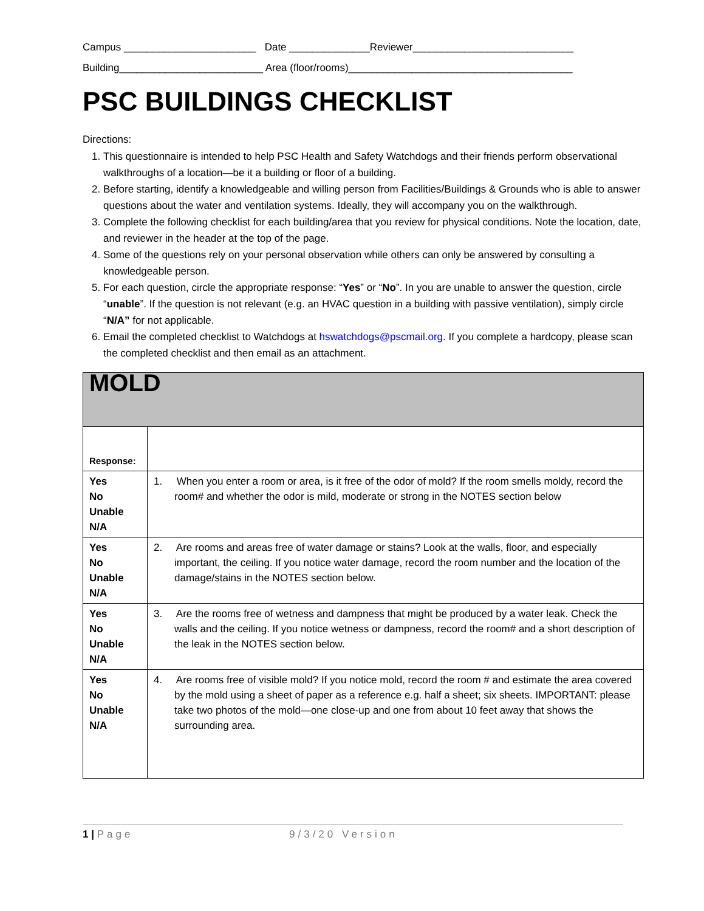Campus _______________________ Date ______________Reviewer____________________________
Building_________________________ Area (floor/rooms)_______________________________________
PSC BUILDINGS CHECKLIST
Directions:
1. This questionnaire is intended to help PSC Health and Safety Watchdogs and their friends perform observational walkthroughs of a location—be it a building or floor of a building.
2. Before starting, identify a knowledgeable and willing person from Facilities/Buildings & Grounds who is able to answer questions about the water and ventilation systems. Ideally, they will accompany you on the walkthrough.
3. Complete the following checklist for each building/area that you review for physical conditions. Note the location, date, and reviewer in the header at the top of the page.
4. Some of the questions rely on your personal observation while others can only be answered by consulting a knowledgeable person.
5. For each question, circle the appropriate response: “Yes” or “No”. In you are unable to answer the question, circle “unable”. If the question is not relevant (e.g. an HVAC question in a building with passive ventilation), simply circle “N/A” for not applicable.
6. Email the completed checklist to Watchdogs at hswatchdogs@pscmail.org. If you complete a hardcopy, please scan the completed checklist and then email as an attachment.
| MOLD | |
| Response: | |
| Yes No Unable N/A | 1. When you enter a room or area, is it free of the odor of mold? If the room smells moldy, record the room# and whether the odor is mild, moderate or strong in the NOTES section below |
| Yes No Unable N/A | 2. Are rooms and areas free of water damage or stains? Look at the walls, floor, and especially important, the ceiling. If you notice water damage, record the room number and the location of the damage/stains in the NOTES section below. |
| Yes No Unable N/A | 3. Are the rooms free of wetness and dampness that might be produced by a water leak. Check the walls and the ceiling. If you notice wetness or dampness, record the room# and a short description of the leak in the NOTES section below. |
| Yes No Unable N/A | 4. Are rooms free of visible mold? If you notice mold, record the room # and estimate the area covered by the mold using a sheet of paper as a reference e.g. half a sheet; six sheets. IMPORTANT: please take two photos of the mold—one close-up and one from about 10 feet away that shows the surrounding area. |
1 | Page 9/3/20 Version